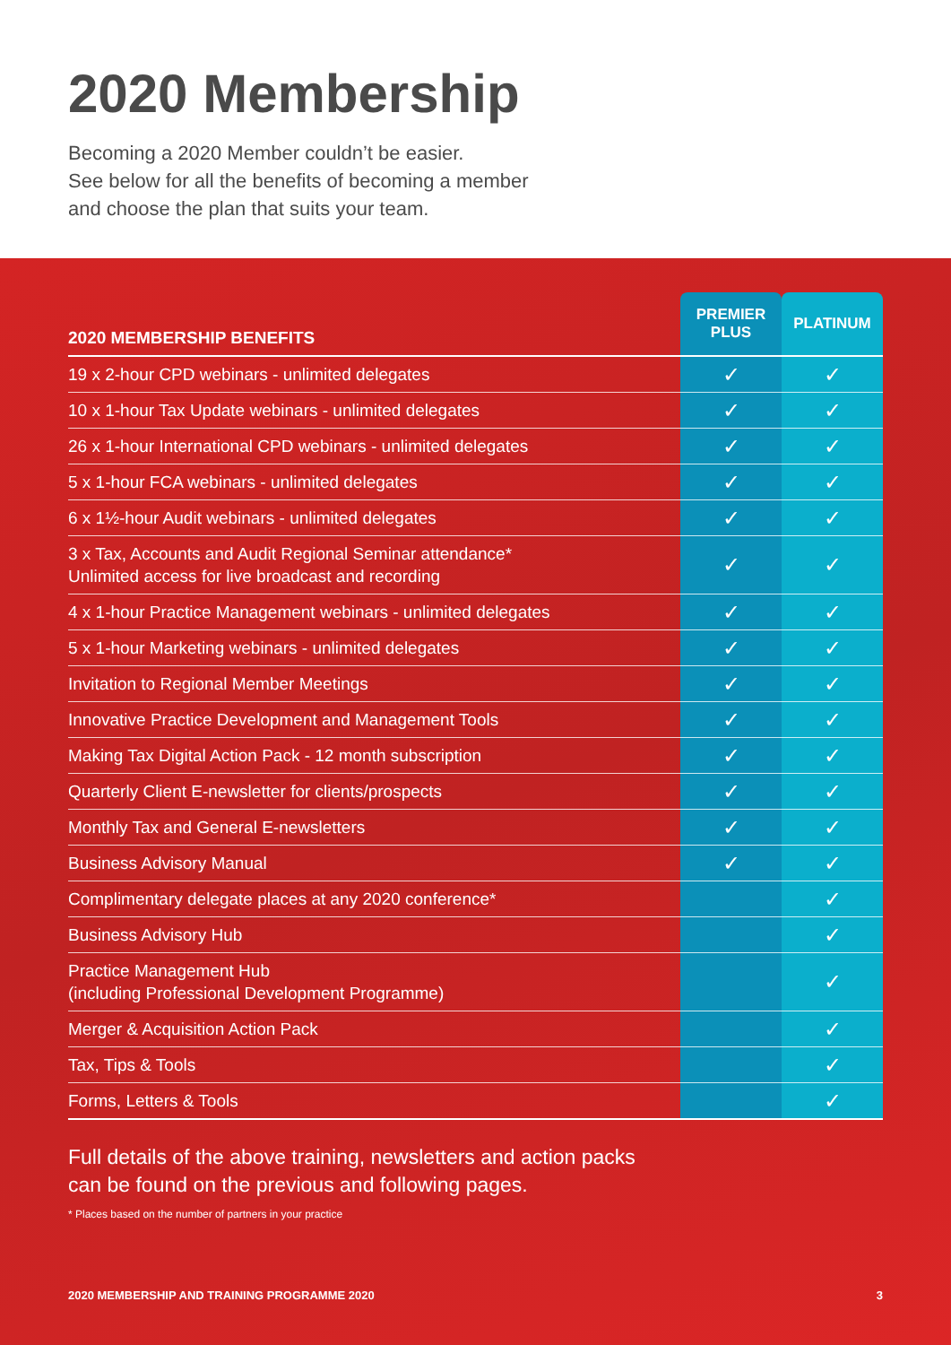2020 Membership
Becoming a 2020 Member couldn’t be easier.
See below for all the benefits of becoming a member
and choose the plan that suits your team.
| 2020 MEMBERSHIP BENEFITS | PREMIER PLUS | PLATINUM |
| --- | --- | --- |
| 19 x 2-hour CPD webinars - unlimited delegates | ✓ | ✓ |
| 10 x 1-hour Tax Update webinars - unlimited delegates | ✓ | ✓ |
| 26 x 1-hour International CPD webinars - unlimited delegates | ✓ | ✓ |
| 5 x 1-hour FCA webinars - unlimited delegates | ✓ | ✓ |
| 6 x 1½-hour Audit webinars - unlimited delegates | ✓ | ✓ |
| 3 x Tax, Accounts and Audit Regional Seminar attendance* Unlimited access for live broadcast and recording | ✓ | ✓ |
| 4 x 1-hour Practice Management webinars - unlimited delegates | ✓ | ✓ |
| 5 x 1-hour Marketing webinars - unlimited delegates | ✓ | ✓ |
| Invitation to Regional Member Meetings | ✓ | ✓ |
| Innovative Practice Development and Management Tools | ✓ | ✓ |
| Making Tax Digital Action Pack - 12 month subscription | ✓ | ✓ |
| Quarterly Client E-newsletter for clients/prospects | ✓ | ✓ |
| Monthly Tax and General E-newsletters | ✓ | ✓ |
| Business Advisory Manual | ✓ | ✓ |
| Complimentary delegate places at any 2020 conference* | | ✓ |
| Business Advisory Hub | | ✓ |
| Practice Management Hub (including Professional Development Programme) | | ✓ |
| Merger & Acquisition Action Pack | | ✓ |
| Tax, Tips & Tools | | ✓ |
| Forms, Letters & Tools | | ✓ |
Full details of the above training, newsletters and action packs
can be found on the previous and following pages.
* Places based on the number of partners in your practice
2020 MEMBERSHIP AND TRAINING PROGRAMME 2020 3